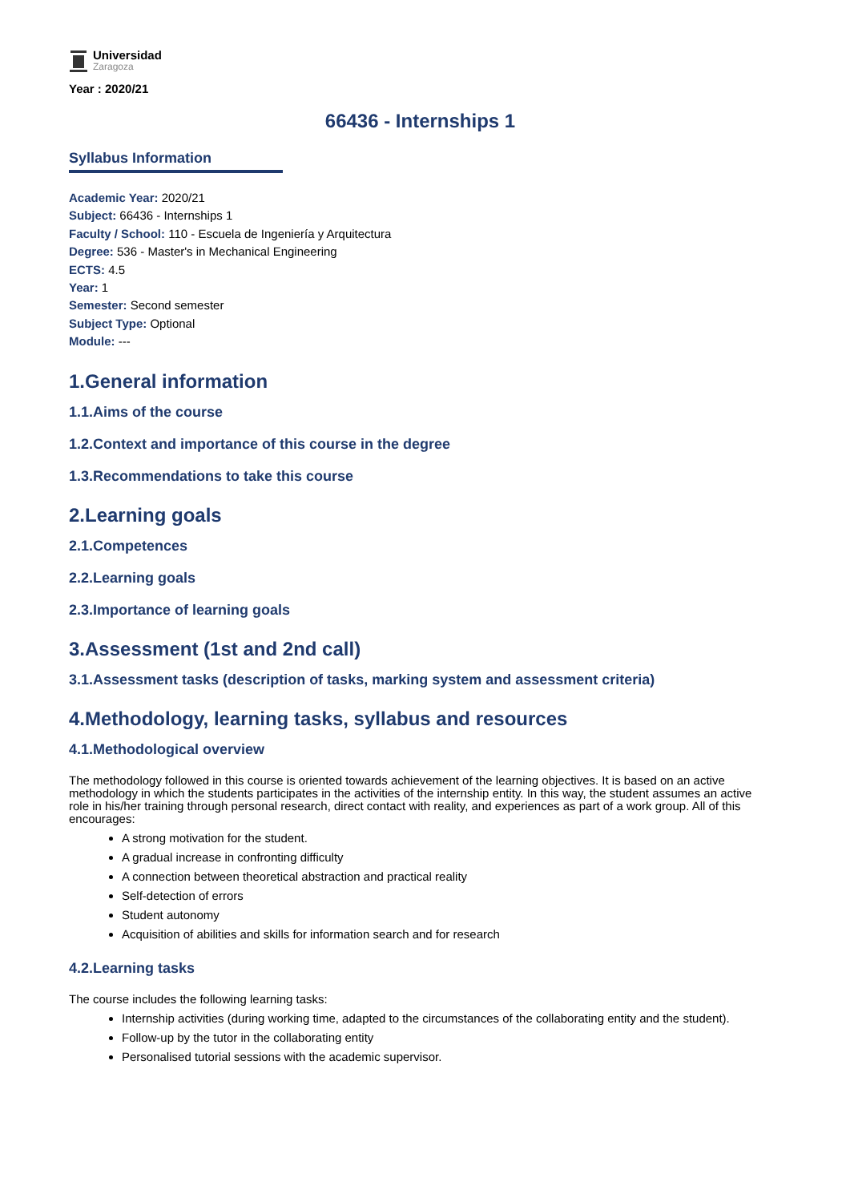Universidad
Zaragoza
Year : 2020/21
66436 - Internships 1
Syllabus Information
Academic Year: 2020/21
Subject: 66436 - Internships 1
Faculty / School: 110 - Escuela de Ingeniería y Arquitectura
Degree: 536 - Master's in Mechanical Engineering
ECTS: 4.5
Year: 1
Semester: Second semester
Subject Type: Optional
Module: ---
1.General information
1.1.Aims of the course
1.2.Context and importance of this course in the degree
1.3.Recommendations to take this course
2.Learning goals
2.1.Competences
2.2.Learning goals
2.3.Importance of learning goals
3.Assessment (1st and 2nd call)
3.1.Assessment tasks (description of tasks, marking system and assessment criteria)
4.Methodology, learning tasks, syllabus and resources
4.1.Methodological overview
The methodology followed in this course is oriented towards achievement of the learning objectives. It is based on an active methodology in which the students participates in the activities of the internship entity. In this way, the student assumes an active role in his/her training through personal research, direct contact with reality, and experiences as part of a work group. All of this encourages:
A strong motivation for the student.
A gradual increase in confronting difficulty
A connection between theoretical abstraction and practical reality
Self-detection of errors
Student autonomy
Acquisition of abilities and skills for information search and for research
4.2.Learning tasks
The course includes the following learning tasks:
Internship activities (during working time, adapted to the circumstances of the collaborating entity and the student).
Follow-up by the tutor in the collaborating entity
Personalised tutorial sessions with the academic supervisor.